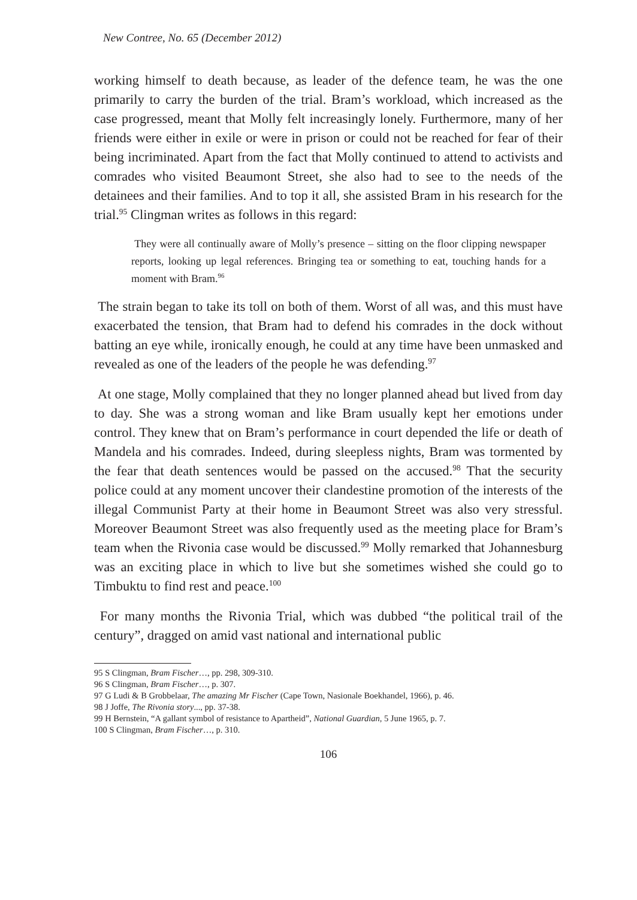New Contree, No. 65 (December 2012)
working himself to death because, as leader of the defence team, he was the one primarily to carry the burden of the trial. Bram’s workload, which increased as the case progressed, meant that Molly felt increasingly lonely. Furthermore, many of her friends were either in exile or were in prison or could not be reached for fear of their being incriminated. Apart from the fact that Molly continued to attend to activists and comrades who visited Beaumont Street, she also had to see to the needs of the detainees and their families. And to top it all, she assisted Bram in his research for the trial.<sup>95</sup> Clingman writes as follows in this regard:
They were all continually aware of Molly’s presence – sitting on the floor clipping newspaper reports, looking up legal references. Bringing tea or something to eat, touching hands for a moment with Bram.<sup>96</sup>
The strain began to take its toll on both of them. Worst of all was, and this must have exacerbated the tension, that Bram had to defend his comrades in the dock without batting an eye while, ironically enough, he could at any time have been unmasked and revealed as one of the leaders of the people he was defending.<sup>97</sup>
At one stage, Molly complained that they no longer planned ahead but lived from day to day. She was a strong woman and like Bram usually kept her emotions under control. They knew that on Bram’s performance in court depended the life or death of Mandela and his comrades. Indeed, during sleepless nights, Bram was tormented by the fear that death sentences would be passed on the accused.<sup>98</sup> That the security police could at any moment uncover their clandestine promotion of the interests of the illegal Communist Party at their home in Beaumont Street was also very stressful. Moreover Beaumont Street was also frequently used as the meeting place for Bram’s team when the Rivonia case would be discussed.<sup>99</sup> Molly remarked that Johannesburg was an exciting place in which to live but she sometimes wished she could go to Timbuktu to find rest and peace.<sup>100</sup>
For many months the Rivonia Trial, which was dubbed “the political trail of the century”, dragged on amid vast national and international public
95 S Clingman, Bram Fischer…, pp. 298, 309-310.
96 S Clingman, Bram Fischer…, p. 307.
97 G Ludi & B Grobbelaar, The amazing Mr Fischer (Cape Town, Nasionale Boekhandel, 1966), p. 46.
98 J Joffe, The Rivonia story..., pp. 37-38.
99 H Bernstein, “A gallant symbol of resistance to Apartheid”, National Guardian, 5 June 1965, p. 7.
100 S Clingman, Bram Fischer…, p. 310.
106